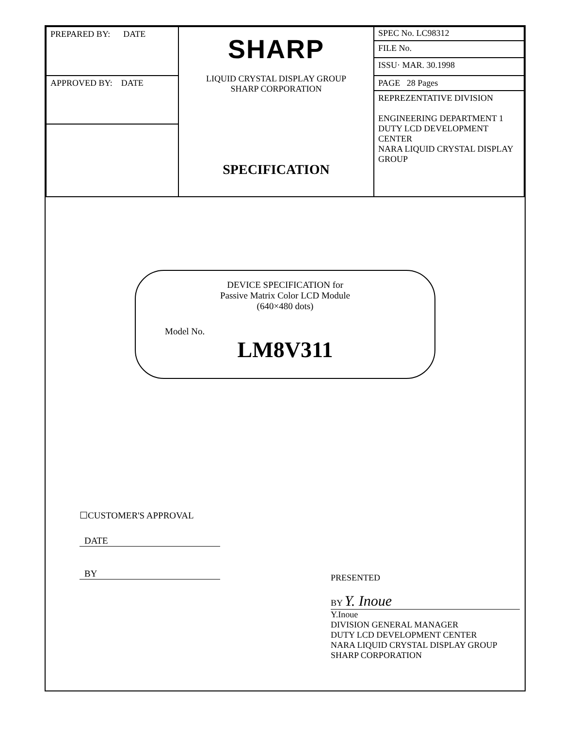| PREPARED BY: DATE | SHARP LIQUID CRYSTAL DISPLAY GROUP SHARP CORPORATION SPECIFICATION | SPEC No. LC98312 FILE No. ISSU· MAR. 30.1998 |
| APPROVED BY: DATE | | PAGE 28 Pages REPREZENTATIVE DIVISION ENGINEERING DEPARTMENT 1 DUTY LCD DEVELOPMENT CENTER NARA LIQUID CRYSTAL DISPLAY GROUP |
DEVICE SPECIFICATION for
Passive Matrix Color LCD Module
(640×480 dots)
Model No.
LM8V311
☐CUSTOMER'S APPROVAL
DATE
BY
PRESENTED
BY Y. Inoue
Y.Inoue
DIVISION GENERAL MANAGER
DUTY LCD DEVELOPMENT CENTER
NARA LIQUID CRYSTAL DISPLAY GROUP
SHARP CORPORATION